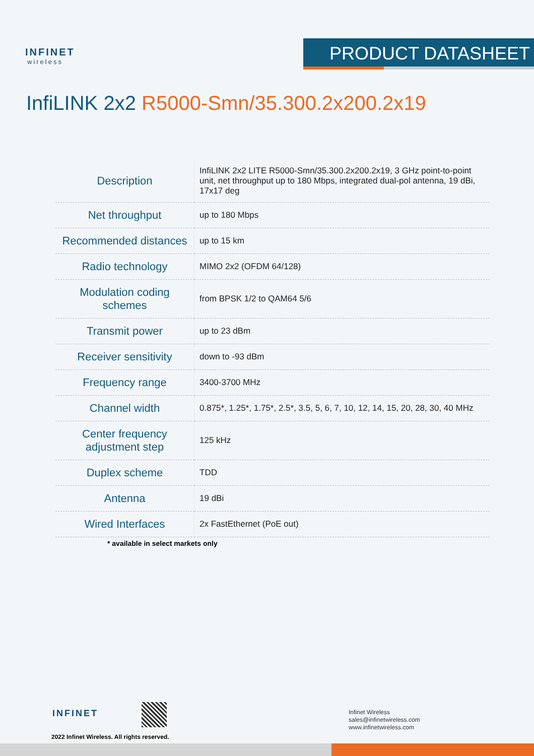INFINET
wireless
PRODUCT DATASHEET
InfiLINK 2x2 R5000-Smn/35.300.2x200.2x19
| Description | InfiLINK 2x2 LITE R5000-Smn/35.300.2x200.2x19, 3 GHz point-to-point unit, net throughput up to 180 Mbps, integrated dual-pol antenna, 19 dBi, 17x17 deg |
| Net throughput | up to 180 Mbps |
| Recommended distances | up to 15 km |
| Radio technology | MIMO 2x2 (OFDM 64/128) |
| Modulation coding schemes | from BPSK 1/2 to QAM64 5/6 |
| Transmit power | up to 23 dBm |
| Receiver sensitivity | down to -93 dBm |
| Frequency range | 3400-3700 MHz |
| Channel width | 0.875*, 1.25*, 1.75*, 2.5*, 3.5, 5, 6, 7, 10, 12, 14, 15, 20, 28, 30, 40 MHz |
| Center frequency adjustment step | 125 kHz |
| Duplex scheme | TDD |
| Antenna | 19 dBi |
| Wired Interfaces | 2x FastEthernet (PoE out) |
* available in select markets only
INFINET
2022 Infinet Wireless. All rights reserved.
Infinet Wireless
sales@infinetwireless.com
www.infinetwireless.com